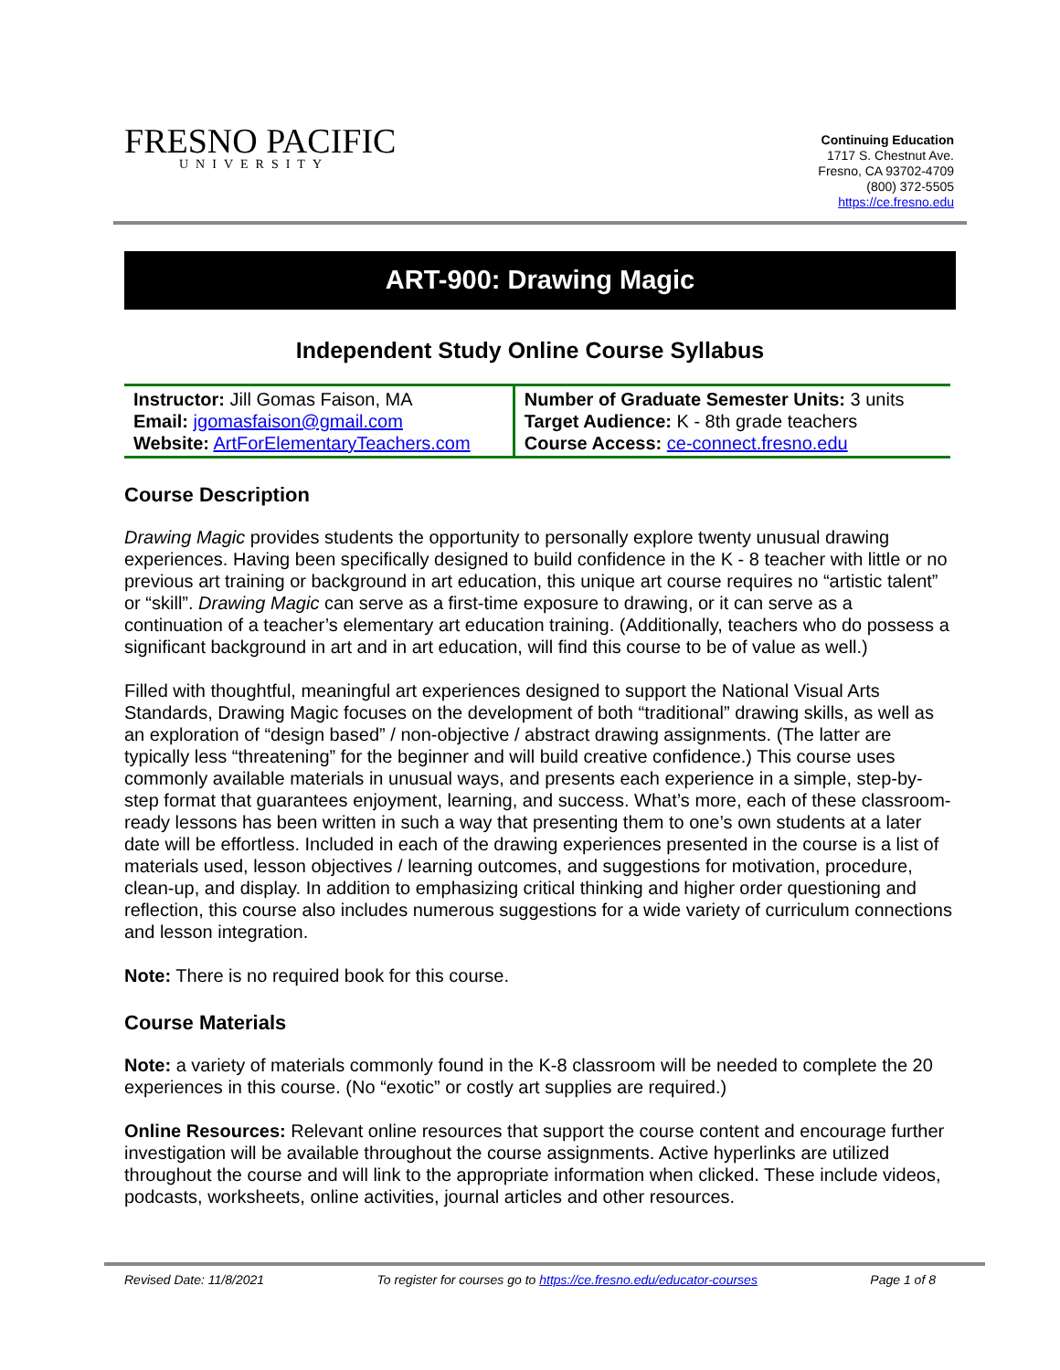FRESNO PACIFIC
UNIVERSITY
Continuing Education
1717 S. Chestnut Ave.
Fresno, CA 93702-4709
(800) 372-5505
https://ce.fresno.edu
ART-900: Drawing Magic
Independent Study Online Course Syllabus
| Instructor: Jill Gomas Faison, MA Email: jgomasfaison@gmail.com Website: ArtForElementaryTeachers.com | Number of Graduate Semester Units: 3 units Target Audience: K - 8th grade teachers Course Access: ce-connect.fresno.edu |
Course Description
Drawing Magic provides students the opportunity to personally explore twenty unusual drawing experiences. Having been specifically designed to build confidence in the K - 8 teacher with little or no previous art training or background in art education, this unique art course requires no “artistic talent” or “skill”. Drawing Magic can serve as a first-time exposure to drawing, or it can serve as a continuation of a teacher’s elementary art education training. (Additionally, teachers who do possess a significant background in art and in art education, will find this course to be of value as well.)
Filled with thoughtful, meaningful art experiences designed to support the National Visual Arts Standards, Drawing Magic focuses on the development of both “traditional” drawing skills, as well as an exploration of “design based” / non-objective / abstract drawing assignments. (The latter are typically less “threatening” for the beginner and will build creative confidence.) This course uses commonly available materials in unusual ways, and presents each experience in a simple, step-by-step format that guarantees enjoyment, learning, and success. What’s more, each of these classroom-ready lessons has been written in such a way that presenting them to one’s own students at a later date will be effortless. Included in each of the drawing experiences presented in the course is a list of materials used, lesson objectives / learning outcomes, and suggestions for motivation, procedure, clean-up, and display. In addition to emphasizing critical thinking and higher order questioning and reflection, this course also includes numerous suggestions for a wide variety of curriculum connections and lesson integration.
Note: There is no required book for this course.
Course Materials
Note: a variety of materials commonly found in the K-8 classroom will be needed to complete the 20 experiences in this course. (No “exotic” or costly art supplies are required.)
Online Resources: Relevant online resources that support the course content and encourage further investigation will be available throughout the course assignments. Active hyperlinks are utilized throughout the course and will link to the appropriate information when clicked. These include videos, podcasts, worksheets, online activities, journal articles and other resources.
Revised Date: 11/8/2021 To register for courses go to https://ce.fresno.edu/educator-courses Page 1 of 8